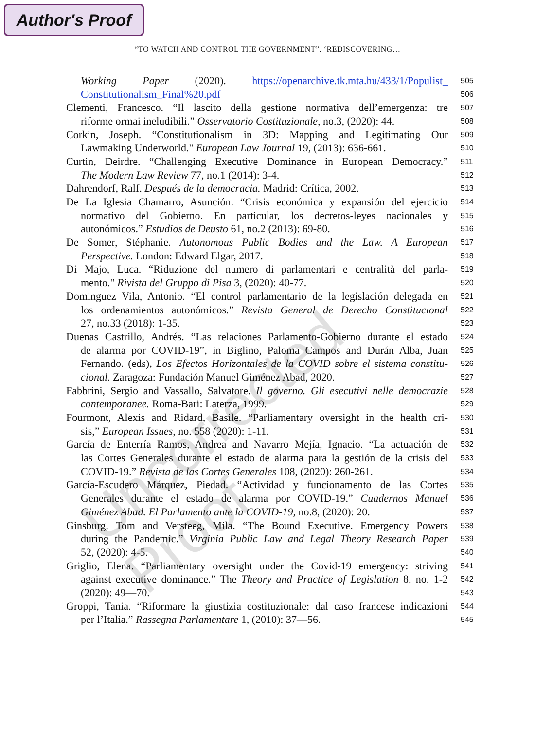Author's Proof
“TO WATCH AND CONTROL THE GOVERNMENT”. ‘REDISCOVERING…
Uncorrected Proof
Working Paper (2020). https://openarchive.tk.mta.hu/433/1/Populist_
505
Constitutionalism_Final%20.pdf
506
Clementi, Francesco. “Il lascito della gestione normativa dell’emergenza: tre
507
riforme ormai ineludibili.” Osservatorio Costituzionale, no.3, (2020): 44.
508
Corkin, Joseph. “Constitutionalism in 3D: Mapping and Legitimating Our
509
Lawmaking Underworld." European Law Journal 19, (2013): 636-661.
510
Curtin, Deirdre. “Challenging Executive Dominance in European Democracy.”
511
The Modern Law Review 77, no.1 (2014): 3-4.
512
Dahrendorf, Ralf. Después de la democracia. Madrid: Crítica, 2002.
513
De La Iglesia Chamarro, Asunción. “Crisis económica y expansión del ejercicio
514
normativo del Gobierno. En particular, los decretos-leyes nacionales y
515
autonómicos.” Estudios de Deusto 61, no.2 (2013): 69-80.
516
De Somer, Stéphanie. Autonomous Public Bodies and the Law. A European
517
Perspective. London: Edward Elgar, 2017.
518
Di Majo, Luca. “Riduzione del numero di parlamentari e centralità del parla-
519
mento." Rivista del Gruppo di Pisa 3, (2020): 40-77.
520
Dominguez Vila, Antonio. “El control parlamentario de la legislación delegada en
521
los ordenamientos autonómicos.” Revista General de Derecho Constitucional
522
27, no.33 (2018): 1-35.
523
Duenas Castrillo, Andrés. “Las relaciones Parlamento-Gobierno durante el estado
524
de alarma por COVID-19”, in Biglino, Paloma Campos and Durán Alba, Juan
525
Fernando. (eds), Los Efectos Horizontales de la COVID sobre el sistema constitu-
526
cional. Zaragoza: Fundación Manuel Giménez Abad, 2020.
527
Fabbrini, Sergio and Vassallo, Salvatore. Il governo. Gli esecutivi nelle democrazie
528
contemporanee. Roma-Bari: Laterza, 1999.
529
Fourmont, Alexis and Ridard, Basile. “Parliamentary oversight in the health cri-
530
sis,” European Issues, no. 558 (2020): 1-11.
531
García de Enterría Ramos, Andrea and Navarro Mejía, Ignacio. “La actuación de
532
las Cortes Generales durante el estado de alarma para la gestión de la crisis del
533
COVID-19.” Revista de las Cortes Generales 108, (2020): 260-261.
534
García-Escudero Márquez, Piedad. “Actividad y funcionamento de las Cortes
535
Generales durante el estado de alarma por COVID-19.” Cuadernos Manuel
536
Giménez Abad. El Parlamento ante la COVID-19, no.8, (2020): 20.
537
Ginsburg, Tom and Versteeg, Mila. “The Bound Executive. Emergency Powers
538
during the Pandemic.” Virginia Public Law and Legal Theory Research Paper
539
52, (2020): 4-5.
540
Griglio, Elena. “Parliamentary oversight under the Covid-19 emergency: striving
541
against executive dominance.” The Theory and Practice of Legislation 8, no. 1-2
542
(2020): 49—70.
543
Groppi, Tania. “Riformare la giustizia costituzionale: dal caso francese indicazioni
544
per l’Italia.” Rassegna Parlamentare 1, (2010): 37—56.
545